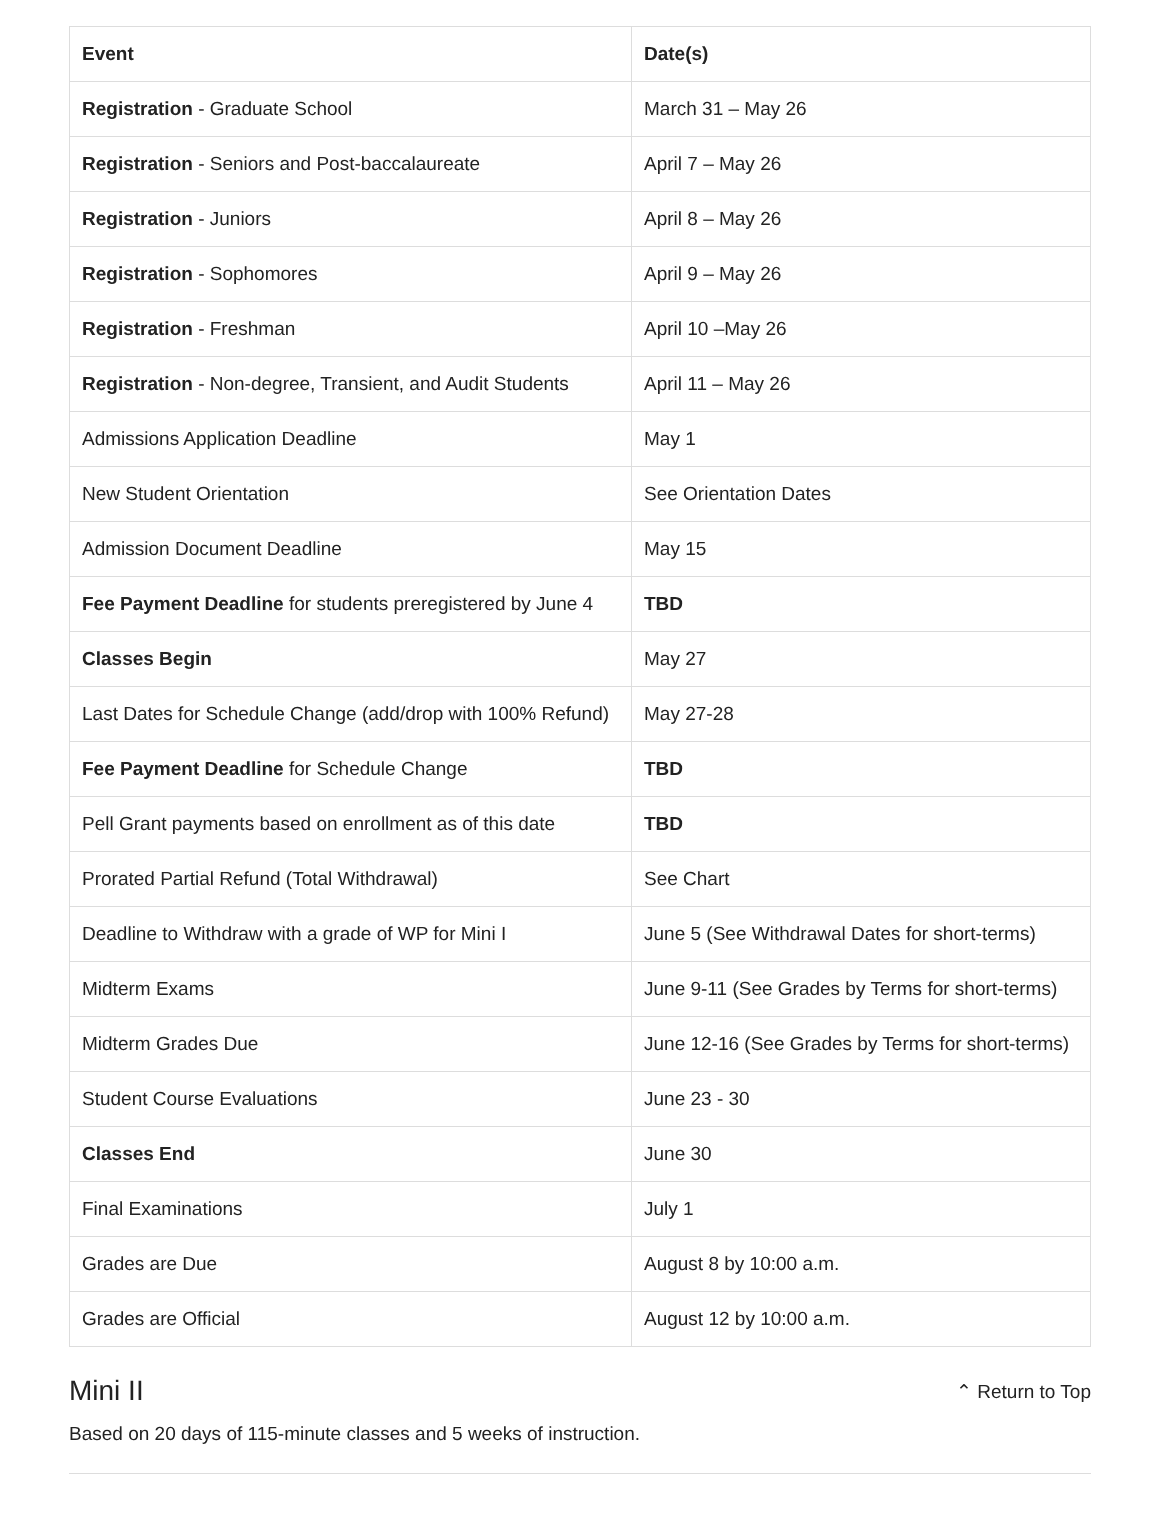| Event | Date(s) |
| --- | --- |
| Registration - Graduate School | March 31 – May 26 |
| Registration - Seniors and Post-baccalaureate | April 7 – May 26 |
| Registration - Juniors | April 8 – May 26 |
| Registration - Sophomores | April 9 – May 26 |
| Registration - Freshman | April 10 –May 26 |
| Registration - Non-degree, Transient, and Audit Students | April 11 – May 26 |
| Admissions Application Deadline | May 1 |
| New Student Orientation | See Orientation Dates |
| Admission Document Deadline | May 15 |
| Fee Payment Deadline for students preregistered by June 4 | TBD |
| Classes Begin | May 27 |
| Last Dates for Schedule Change (add/drop with 100% Refund) | May 27-28 |
| Fee Payment Deadline for Schedule Change | TBD |
| Pell Grant payments based on enrollment as of this date | TBD |
| Prorated Partial Refund (Total Withdrawal) | See Chart |
| Deadline to Withdraw with a grade of WP for Mini I | June 5 (See Withdrawal Dates for short-terms) |
| Midterm Exams | June 9-11 (See Grades by Terms for short-terms) |
| Midterm Grades Due | June 12-16 (See Grades by Terms for short-terms) |
| Student Course Evaluations | June 23 - 30 |
| Classes End | June 30 |
| Final Examinations | July 1 |
| Grades are Due | August 8 by 10:00 a.m. |
| Grades are Official | August 12 by 10:00 a.m. |
Mini II
⌃ Return to Top
Based on 20 days of 115-minute classes and 5 weeks of instruction.